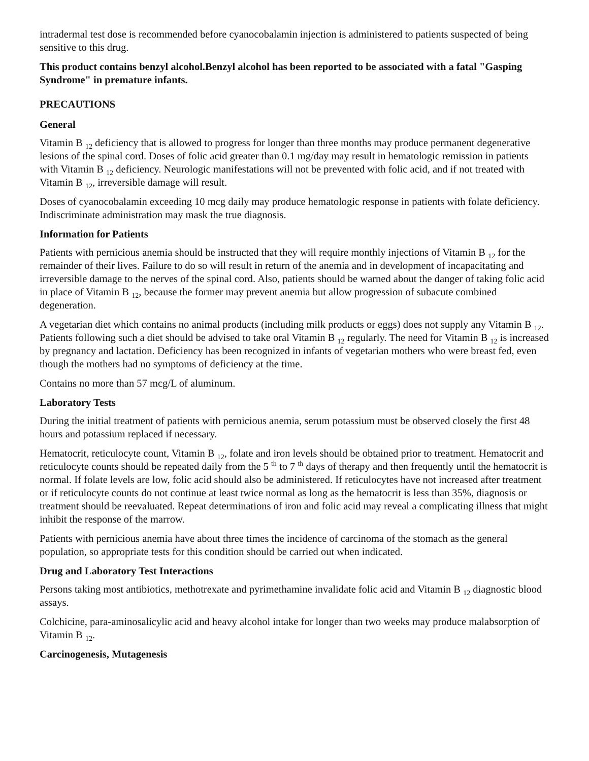intradermal test dose is recommended before cyanocobalamin injection is administered to patients suspected of being sensitive to this drug.
This product contains benzyl alcohol.Benzyl alcohol has been reported to be associated with a fatal "Gasping Syndrome" in premature infants.
PRECAUTIONS
General
Vitamin B <sub>12</sub> deficiency that is allowed to progress for longer than three months may produce permanent degenerative lesions of the spinal cord. Doses of folic acid greater than 0.1 mg/day may result in hematologic remission in patients with Vitamin B <sub>12</sub> deficiency. Neurologic manifestations will not be prevented with folic acid, and if not treated with Vitamin B <sub>12</sub>, irreversible damage will result.
Doses of cyanocobalamin exceeding 10 mcg daily may produce hematologic response in patients with folate deficiency. Indiscriminate administration may mask the true diagnosis.
Information for Patients
Patients with pernicious anemia should be instructed that they will require monthly injections of Vitamin B <sub>12</sub> for the remainder of their lives. Failure to do so will result in return of the anemia and in development of incapacitating and irreversible damage to the nerves of the spinal cord. Also, patients should be warned about the danger of taking folic acid in place of Vitamin B <sub>12</sub>, because the former may prevent anemia but allow progression of subacute combined degeneration.
A vegetarian diet which contains no animal products (including milk products or eggs) does not supply any Vitamin B <sub>12</sub>. Patients following such a diet should be advised to take oral Vitamin B <sub>12</sub> regularly. The need for Vitamin B <sub>12</sub> is increased by pregnancy and lactation. Deficiency has been recognized in infants of vegetarian mothers who were breast fed, even though the mothers had no symptoms of deficiency at the time.
Contains no more than 57 mcg/L of aluminum.
Laboratory Tests
During the initial treatment of patients with pernicious anemia, serum potassium must be observed closely the first 48 hours and potassium replaced if necessary.
Hematocrit, reticulocyte count, Vitamin B <sub>12</sub>, folate and iron levels should be obtained prior to treatment. Hematocrit and reticulocyte counts should be repeated daily from the 5 <sup>th</sup> to 7 <sup>th</sup> days of therapy and then frequently until the hematocrit is normal. If folate levels are low, folic acid should also be administered. If reticulocytes have not increased after treatment or if reticulocyte counts do not continue at least twice normal as long as the hematocrit is less than 35%, diagnosis or treatment should be reevaluated. Repeat determinations of iron and folic acid may reveal a complicating illness that might inhibit the response of the marrow.
Patients with pernicious anemia have about three times the incidence of carcinoma of the stomach as the general population, so appropriate tests for this condition should be carried out when indicated.
Drug and Laboratory Test Interactions
Persons taking most antibiotics, methotrexate and pyrimethamine invalidate folic acid and Vitamin B <sub>12</sub> diagnostic blood assays.
Colchicine, para-aminosalicylic acid and heavy alcohol intake for longer than two weeks may produce malabsorption of Vitamin B <sub>12</sub>.
Carcinogenesis, Mutagenesis